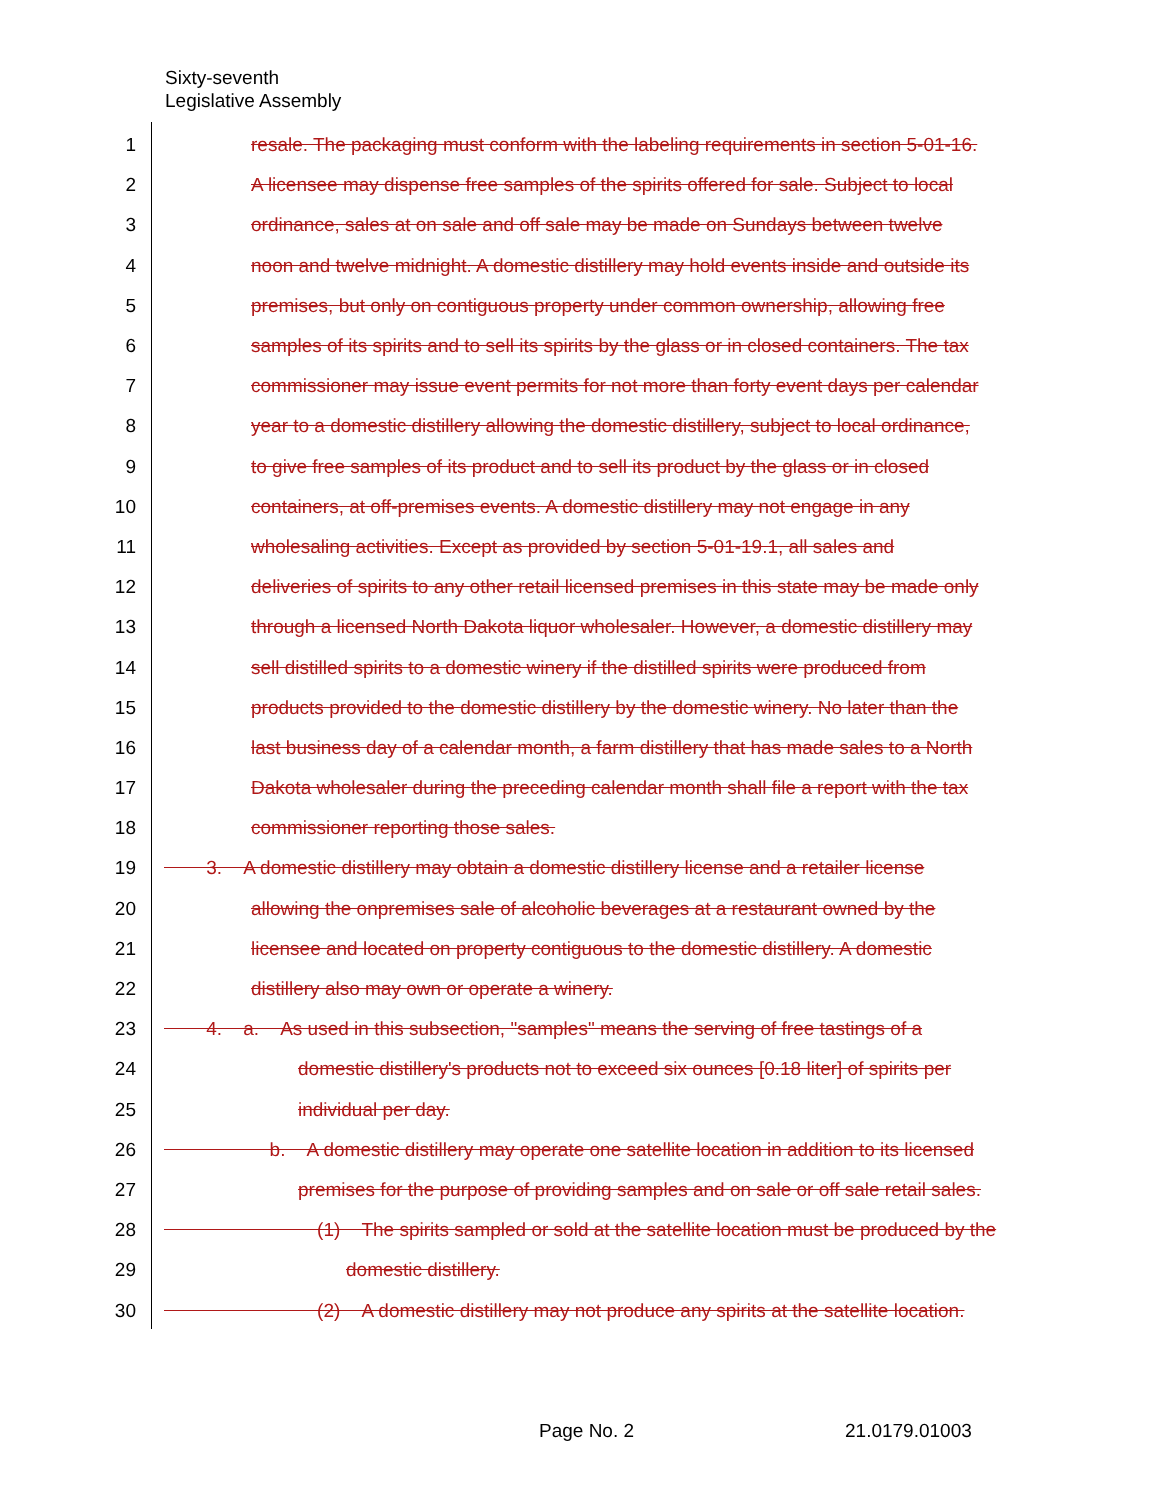Sixty-seventh
Legislative Assembly
1 resale. The packaging must conform with the labeling requirements in section 5-01-16.
2 A licensee may dispense free samples of the spirits offered for sale. Subject to local
3 ordinance, sales at on sale and off sale may be made on Sundays between twelve
4 noon and twelve midnight. A domestic distillery may hold events inside and outside its
5 premises, but only on contiguous property under common ownership, allowing free
6 samples of its spirits and to sell its spirits by the glass or in closed containers. The tax
7 commissioner may issue event permits for not more than forty event days per calendar
8 year to a domestic distillery allowing the domestic distillery, subject to local ordinance,
9 to give free samples of its product and to sell its product by the glass or in closed
10 containers, at off-premises events. A domestic distillery may not engage in any
11 wholesaling activities. Except as provided by section 5-01-19.1, all sales and
12 deliveries of spirits to any other retail licensed premises in this state may be made only
13 through a licensed North Dakota liquor wholesaler. However, a domestic distillery may
14 sell distilled spirits to a domestic winery if the distilled spirits were produced from
15 products provided to the domestic distillery by the domestic winery. No later than the
16 last business day of a calendar month, a farm distillery that has made sales to a North
17 Dakota wholesaler during the preceding calendar month shall file a report with the tax
18 commissioner reporting those sales.
19 3. A domestic distillery may obtain a domestic distillery license and a retailer license
20 allowing the onpremises sale of alcoholic beverages at a restaurant owned by the
21 licensee and located on property contiguous to the domestic distillery. A domestic
22 distillery also may own or operate a winery.
23 4. a. As used in this subsection, "samples" means the serving of free tastings of a
24 domestic distillery's products not to exceed six ounces [0.18 liter] of spirits per
25 individual per day.
26 b. A domestic distillery may operate one satellite location in addition to its licensed
27 premises for the purpose of providing samples and on sale or off sale retail sales.
28 (1) The spirits sampled or sold at the satellite location must be produced by the
29 domestic distillery.
30 (2) A domestic distillery may not produce any spirits at the satellite location.
Page No. 2 21.0179.01003